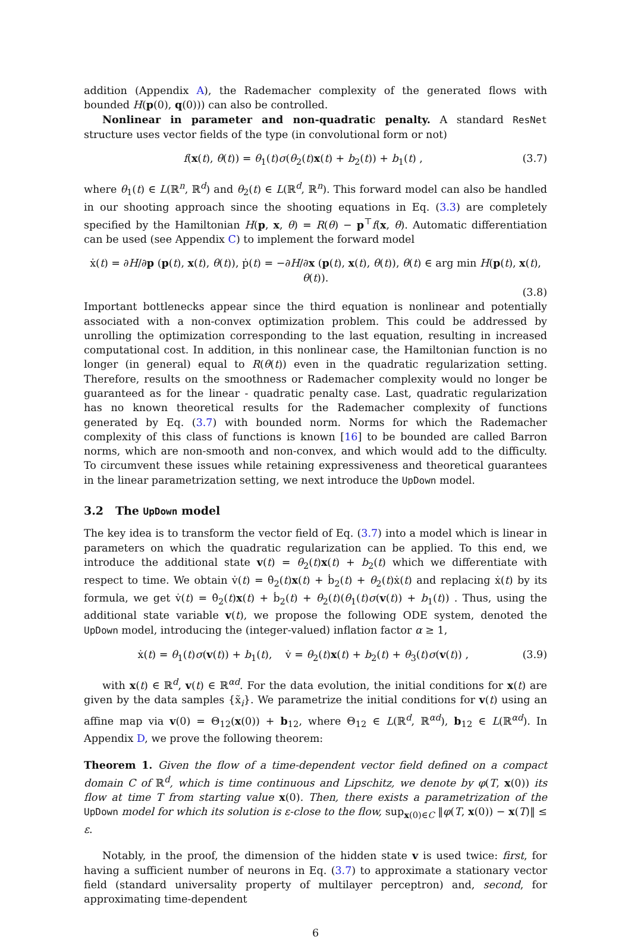addition (Appendix A), the Rademacher complexity of the generated flows with bounded H(p(0), q(0))) can also be controlled.
Nonlinear in parameter and non-quadratic penalty. A standard ResNet structure uses vector fields of the type (in convolutional form or not)
f(x(t), θ(t)) = θ<sub>1</sub>(t)σ(θ<sub>2</sub>(t)x(t) + b<sub>2</sub>(t)) + b<sub>1</sub>(t) , (3.7)
where θ<sub>1</sub>(t) ∈ L(ℝ<sup>n</sup>, ℝ<sup>d</sup>) and θ<sub>2</sub>(t) ∈ L(ℝ<sup>d</sup>, ℝ<sup>n</sup>). This forward model can also be handled in our shooting approach since the shooting equations in Eq. (3.3) are completely specified by the Hamiltonian H(p, x, θ) = R(θ) − p<sup>⊤</sup>f(x, θ). Automatic differentiation can be used (see Appendix C) to implement the forward model
ẋ(t) = ∂H/∂p (p(t), x(t), θ(t)), ṗ(t) = −∂H/∂x (p(t), x(t), θ(t)), θ(t) ∈ arg min H(p(t), x(t), θ(t)).
(3.8)
Important bottlenecks appear since the third equation is nonlinear and potentially associated with a non-convex optimization problem. This could be addressed by unrolling the optimization corresponding to the last equation, resulting in increased computational cost. In addition, in this nonlinear case, the Hamiltonian function is no longer (in general) equal to R(θ(t)) even in the quadratic regularization setting. Therefore, results on the smoothness or Rademacher complexity would no longer be guaranteed as for the linear - quadratic penalty case. Last, quadratic regularization has no known theoretical results for the Rademacher complexity of functions generated by Eq. (3.7) with bounded norm. Norms for which the Rademacher complexity of this class of functions is known [16] to be bounded are called Barron norms, which are non-smooth and non-convex, and which would add to the difficulty. To circumvent these issues while retaining expressiveness and theoretical guarantees in the linear parametrization setting, we next introduce the UpDown model.
3.2 The UpDown model
The key idea is to transform the vector field of Eq. (3.7) into a model which is linear in parameters on which the quadratic regularization can be applied. To this end, we introduce the additional state v(t) = θ<sub>2</sub>(t)x(t) + b<sub>2</sub>(t) which we differentiate with respect to time. We obtain v̇(t) = θ̇<sub>2</sub>(t)x(t) + ḃ<sub>2</sub>(t) + θ<sub>2</sub>(t)ẋ(t) and replacing ẋ(t) by its formula, we get v̇(t) = θ̇<sub>2</sub>(t)x(t) + ḃ<sub>2</sub>(t) + θ<sub>2</sub>(t)(θ<sub>1</sub>(t)σ(v(t)) + b<sub>1</sub>(t)) . Thus, using the additional state variable v(t), we propose the following ODE system, denoted the UpDown model, introducing the (integer-valued) inflation factor α ≥ 1,
ẋ(t) = θ<sub>1</sub>(t)σ(v(t)) + b<sub>1</sub>(t), v̇ = θ<sub>2</sub>(t)x(t) + b<sub>2</sub>(t) + θ<sub>3</sub>(t)σ(v(t)) , (3.9)
with x(t) ∈ ℝ<sup>d</sup>, v(t) ∈ ℝ<sup>αd</sup>. For the data evolution, the initial conditions for x(t) are given by the data samples {x̃<sub>i</sub>}. We parametrize the initial conditions for v(t) using an affine map via v(0) = Θ<sub>12</sub>(x(0)) + b<sub>12</sub>, where Θ<sub>12</sub> ∈ L(ℝ<sup>d</sup>, ℝ<sup>αd</sup>), b<sub>12</sub> ∈ L(ℝ<sup>αd</sup>). In Appendix D, we prove the following theorem:
Theorem 1. Given the flow of a time-dependent vector field defined on a compact domain C of ℝ<sup>d</sup>, which is time continuous and Lipschitz, we denote by φ(T, x(0)) its flow at time T from starting value x(0). Then, there exists a parametrization of the UpDown model for which its solution is ε-close to the flow, sup<sub>x(0)∈C</sub> ‖φ(T, x(0)) − x(T)‖ ≤ ε.
Notably, in the proof, the dimension of the hidden state v is used twice: first, for having a sufficient number of neurons in Eq. (3.7) to approximate a stationary vector field (standard universality property of multilayer perceptron) and, second, for approximating time-dependent
6